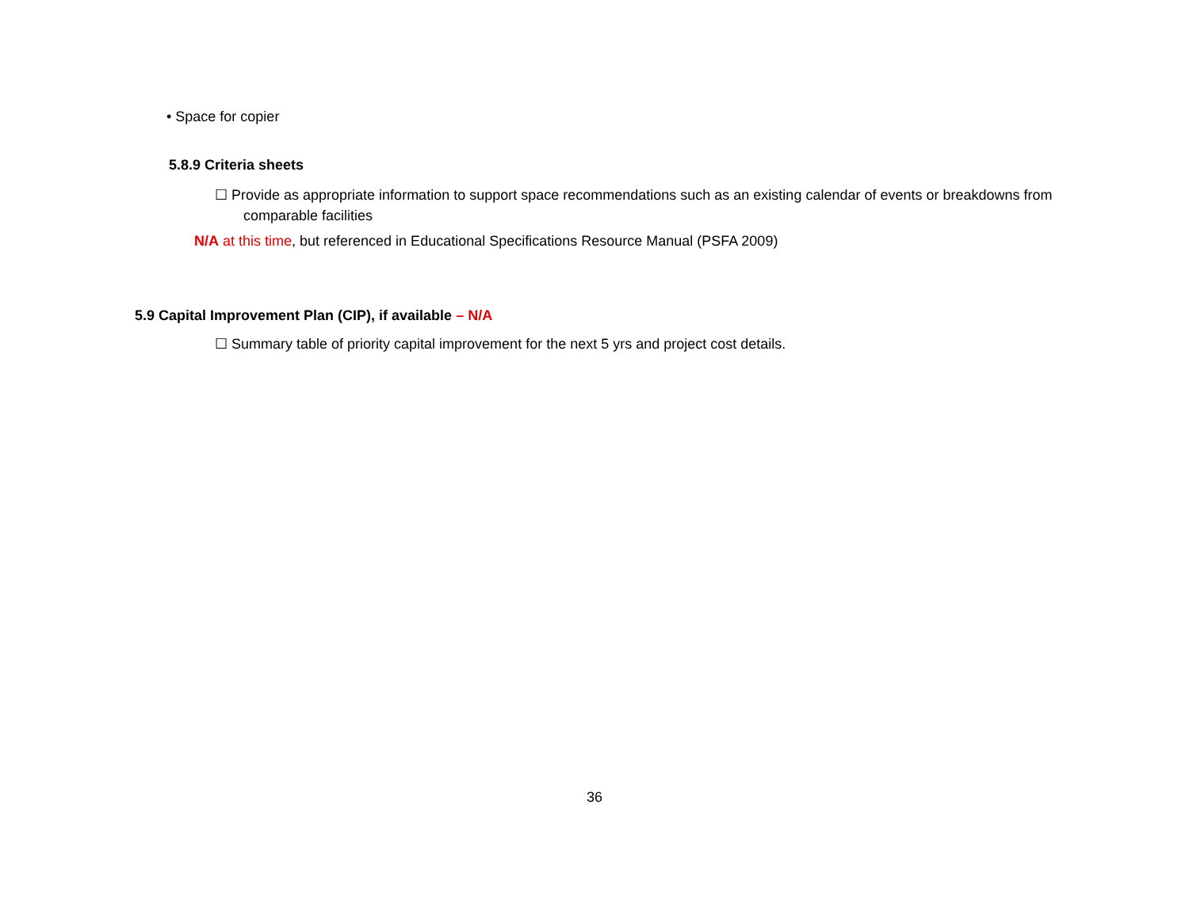• Space for copier
5.8.9 Criteria sheets
☐ Provide as appropriate information to support space recommendations such as an existing calendar of events or breakdowns from comparable facilities
N/A at this time, but referenced in Educational Specifications Resource Manual (PSFA 2009)
5.9 Capital Improvement Plan (CIP), if available – N/A
☐ Summary table of priority capital improvement for the next 5 yrs and project cost details.
36